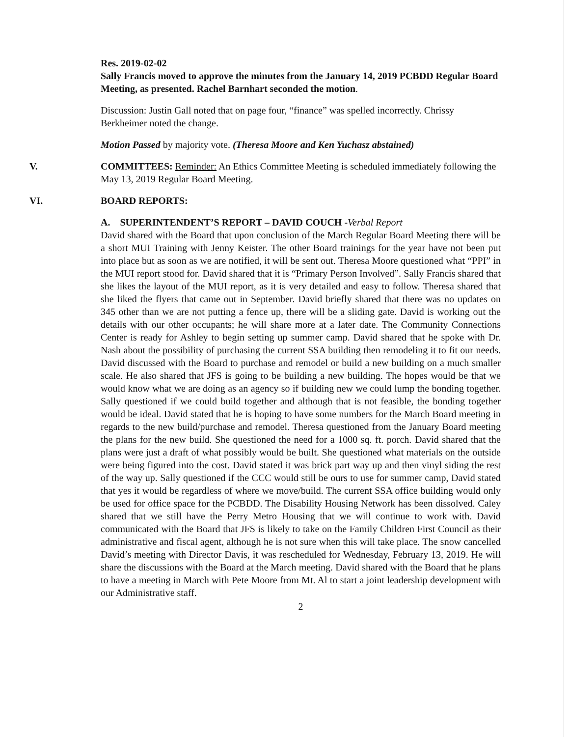Res. 2019-02-02
Sally Francis moved to approve the minutes from the January 14, 2019 PCBDD Regular Board Meeting, as presented. Rachel Barnhart seconded the motion.
Discussion: Justin Gall noted that on page four, “finance” was spelled incorrectly. Chrissy Berkheimer noted the change.
Motion Passed by majority vote. (Theresa Moore and Ken Yuchasz abstained)
V. COMMITTEES: Reminder: An Ethics Committee Meeting is scheduled immediately following the May 13, 2019 Regular Board Meeting.
VI. BOARD REPORTS:
A. SUPERINTENDENT’S REPORT – DAVID COUCH -Verbal Report
David shared with the Board that upon conclusion of the March Regular Board Meeting there will be a short MUI Training with Jenny Keister. The other Board trainings for the year have not been put into place but as soon as we are notified, it will be sent out. Theresa Moore questioned what “PPI” in the MUI report stood for. David shared that it is “Primary Person Involved”. Sally Francis shared that she likes the layout of the MUI report, as it is very detailed and easy to follow. Theresa shared that she liked the flyers that came out in September. David briefly shared that there was no updates on 345 other than we are not putting a fence up, there will be a sliding gate. David is working out the details with our other occupants; he will share more at a later date. The Community Connections Center is ready for Ashley to begin setting up summer camp. David shared that he spoke with Dr. Nash about the possibility of purchasing the current SSA building then remodeling it to fit our needs. David discussed with the Board to purchase and remodel or build a new building on a much smaller scale. He also shared that JFS is going to be building a new building. The hopes would be that we would know what we are doing as an agency so if building new we could lump the bonding together. Sally questioned if we could build together and although that is not feasible, the bonding together would be ideal. David stated that he is hoping to have some numbers for the March Board meeting in regards to the new build/purchase and remodel. Theresa questioned from the January Board meeting the plans for the new build. She questioned the need for a 1000 sq. ft. porch. David shared that the plans were just a draft of what possibly would be built. She questioned what materials on the outside were being figured into the cost. David stated it was brick part way up and then vinyl siding the rest of the way up. Sally questioned if the CCC would still be ours to use for summer camp, David stated that yes it would be regardless of where we move/build. The current SSA office building would only be used for office space for the PCBDD. The Disability Housing Network has been dissolved. Caley shared that we still have the Perry Metro Housing that we will continue to work with. David communicated with the Board that JFS is likely to take on the Family Children First Council as their administrative and fiscal agent, although he is not sure when this will take place. The snow cancelled David’s meeting with Director Davis, it was rescheduled for Wednesday, February 13, 2019. He will share the discussions with the Board at the March meeting. David shared with the Board that he plans to have a meeting in March with Pete Moore from Mt. Al to start a joint leadership development with our Administrative staff.
2